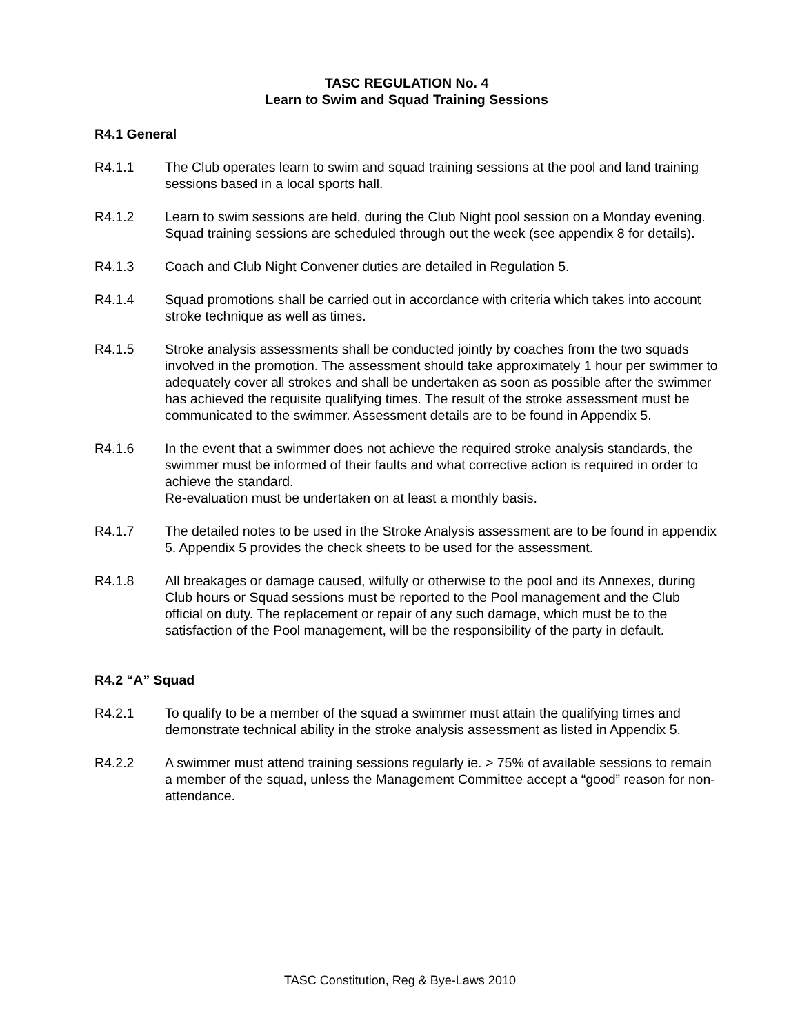TASC REGULATION No. 4
Learn to Swim and Squad Training Sessions
R4.1 General
R4.1.1 The Club operates learn to swim and squad training sessions at the pool and land training sessions based in a local sports hall.
R4.1.2 Learn to swim sessions are held, during the Club Night pool session on a Monday evening. Squad training sessions are scheduled through out the week (see appendix 8 for details).
R4.1.3 Coach and Club Night Convener duties are detailed in Regulation 5.
R4.1.4 Squad promotions shall be carried out in accordance with criteria which takes into account stroke technique as well as times.
R4.1.5 Stroke analysis assessments shall be conducted jointly by coaches from the two squads involved in the promotion. The assessment should take approximately 1 hour per swimmer to adequately cover all strokes and shall be undertaken as soon as possible after the swimmer has achieved the requisite qualifying times. The result of the stroke assessment must be communicated to the swimmer. Assessment details are to be found in Appendix 5.
R4.1.6 In the event that a swimmer does not achieve the required stroke analysis standards, the swimmer must be informed of their faults and what corrective action is required in order to achieve the standard.
Re-evaluation must be undertaken on at least a monthly basis.
R4.1.7 The detailed notes to be used in the Stroke Analysis assessment are to be found in appendix 5. Appendix 5 provides the check sheets to be used for the assessment.
R4.1.8 All breakages or damage caused, wilfully or otherwise to the pool and its Annexes, during Club hours or Squad sessions must be reported to the Pool management and the Club official on duty. The replacement or repair of any such damage, which must be to the satisfaction of the Pool management, will be the responsibility of the party in default.
R4.2 “A” Squad
R4.2.1 To qualify to be a member of the squad a swimmer must attain the qualifying times and demonstrate technical ability in the stroke analysis assessment as listed in Appendix 5.
R4.2.2 A swimmer must attend training sessions regularly ie. > 75% of available sessions to remain a member of the squad, unless the Management Committee accept a “good” reason for non-attendance.
TASC Constitution, Reg & Bye-Laws 2010